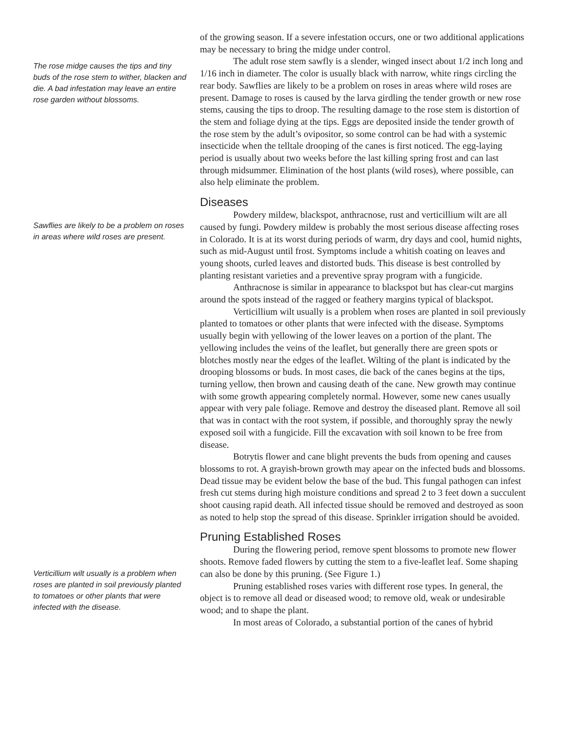The rose midge causes the tips and tiny buds of the rose stem to wither, blacken and die. A bad infestation may leave an entire rose garden without blossoms.
Sawflies are likely to be a problem on roses in areas where wild roses are present.
Verticillium wilt usually is a problem when roses are planted in soil previously planted to tomatoes or other plants that were infected with the disease.
of the growing season. If a severe infestation occurs, one or two additional applications may be necessary to bring the midge under control.
The adult rose stem sawfly is a slender, winged insect about 1/2 inch long and 1/16 inch in diameter. The color is usually black with narrow, white rings circling the rear body. Sawflies are likely to be a problem on roses in areas where wild roses are present. Damage to roses is caused by the larva girdling the tender growth or new rose stems, causing the tips to droop. The resulting damage to the rose stem is distortion of the stem and foliage dying at the tips. Eggs are deposited inside the tender growth of the rose stem by the adult’s ovipositor, so some control can be had with a systemic insecticide when the telltale drooping of the canes is first noticed. The egg-laying period is usually about two weeks before the last killing spring frost and can last through midsummer. Elimination of the host plants (wild roses), where possible, can also help eliminate the problem.
Diseases
Powdery mildew, blackspot, anthracnose, rust and verticillium wilt are all caused by fungi. Powdery mildew is probably the most serious disease affecting roses in Colorado. It is at its worst during periods of warm, dry days and cool, humid nights, such as mid-August until frost. Symptoms include a whitish coating on leaves and young shoots, curled leaves and distorted buds. This disease is best controlled by planting resistant varieties and a preventive spray program with a fungicide.
Anthracnose is similar in appearance to blackspot but has clear-cut margins around the spots instead of the ragged or feathery margins typical of blackspot.
Verticillium wilt usually is a problem when roses are planted in soil previously planted to tomatoes or other plants that were infected with the disease. Symptoms usually begin with yellowing of the lower leaves on a portion of the plant. The yellowing includes the veins of the leaflet, but generally there are green spots or blotches mostly near the edges of the leaflet. Wilting of the plant is indicated by the drooping blossoms or buds. In most cases, die back of the canes begins at the tips, turning yellow, then brown and causing death of the cane. New growth may continue with some growth appearing completely normal. However, some new canes usually appear with very pale foliage. Remove and destroy the diseased plant. Remove all soil that was in contact with the root system, if possible, and thoroughly spray the newly exposed soil with a fungicide. Fill the excavation with soil known to be free from disease.
Botrytis flower and cane blight prevents the buds from opening and causes blossoms to rot. A grayish-brown growth may apear on the infected buds and blossoms. Dead tissue may be evident below the base of the bud. This fungal pathogen can infest fresh cut stems during high moisture conditions and spread 2 to 3 feet down a succulent shoot causing rapid death. All infected tissue should be removed and destroyed as soon as noted to help stop the spread of this disease. Sprinkler irrigation should be avoided.
Pruning Established Roses
During the flowering period, remove spent blossoms to promote new flower shoots. Remove faded flowers by cutting the stem to a five-leaflet leaf. Some shaping can also be done by this pruning. (See Figure 1.)
Pruning established roses varies with different rose types. In general, the object is to remove all dead or diseased wood; to remove old, weak or undesirable wood; and to shape the plant.
In most areas of Colorado, a substantial portion of the canes of hybrid